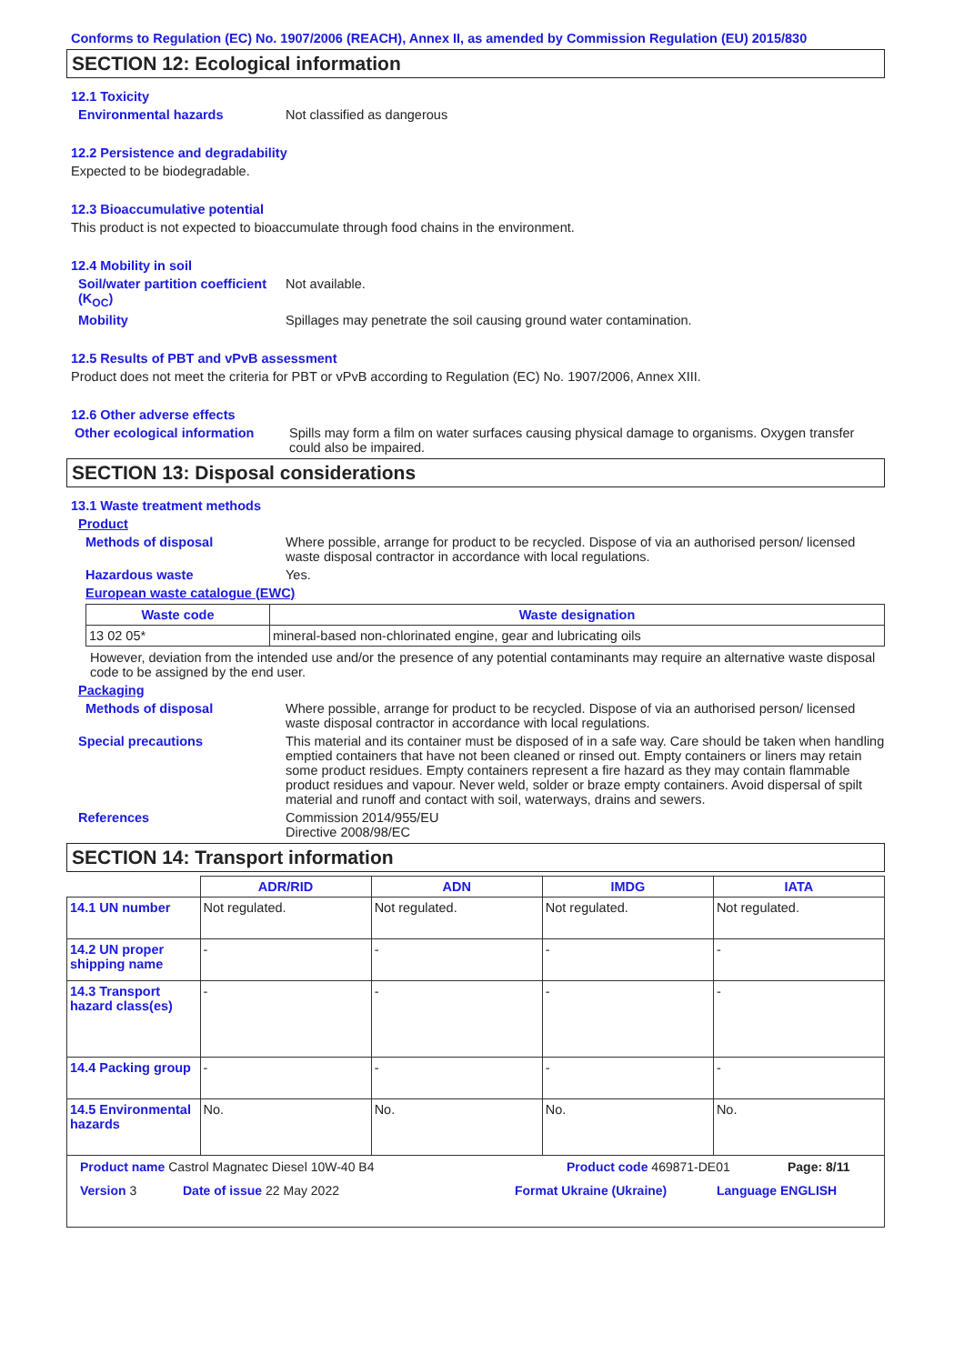Conforms to Regulation (EC) No. 1907/2006 (REACH), Annex II, as amended by Commission Regulation (EU) 2015/830
SECTION 12: Ecological information
12.1 Toxicity
Environmental hazards Not classified as dangerous
12.2 Persistence and degradability
Expected to be biodegradable.
12.3 Bioaccumulative potential
This product is not expected to bioaccumulate through food chains in the environment.
12.4 Mobility in soil
Soil/water partition coefficient (K<sub>OC</sub>)
Not available.
Mobility Spillages may penetrate the soil causing ground water contamination.
12.5 Results of PBT and vPvB assessment
Product does not meet the criteria for PBT or vPvB according to Regulation (EC) No. 1907/2006, Annex XIII.
12.6 Other adverse effects
Other ecological information
Spills may form a film on water surfaces causing physical damage to organisms. Oxygen transfer could also be impaired.
SECTION 13: Disposal considerations
13.1 Waste treatment methods
Product
Methods of disposal Where possible, arrange for product to be recycled. Dispose of via an authorised person/ licensed waste disposal contractor in accordance with local regulations.
Hazardous waste Yes.
European waste catalogue (EWC)
| Waste code | Waste designation |
| --- | --- |
| 13 02 05* | mineral-based non-chlorinated engine, gear and lubricating oils |
However, deviation from the intended use and/or the presence of any potential contaminants may require an alternative waste disposal code to be assigned by the end user.
Packaging
Methods of disposal Where possible, arrange for product to be recycled. Dispose of via an authorised person/ licensed waste disposal contractor in accordance with local regulations.
Special precautions This material and its container must be disposed of in a safe way. Care should be taken when handling emptied containers that have not been cleaned or rinsed out. Empty containers or liners may retain some product residues. Empty containers represent a fire hazard as they may contain flammable product residues and vapour. Never weld, solder or braze empty containers. Avoid dispersal of spilt material and runoff and contact with soil, waterways, drains and sewers.
References Commission 2014/955/EU
Directive 2008/98/EC
SECTION 14: Transport information
| | ADR/RID | ADN | IMDG | IATA |
| --- | --- | --- | --- | --- |
| 14.1 UN number | Not regulated. | Not regulated. | Not regulated. | Not regulated. |
| 14.2 UN proper shipping name | - | - | - | - |
| 14.3 Transport hazard class(es) | - | - | - | - |
| 14.4 Packing group | - | - | - | - |
| 14.5 Environmental hazards | No. | No. | No. | No. |
Product name Castrol Magnatec Diesel 10W-40 B4 Product code 469871-DE01 Page: 8/11
Version 3 Date of issue 22 May 2022 Format Ukraine (Ukraine) Language ENGLISH